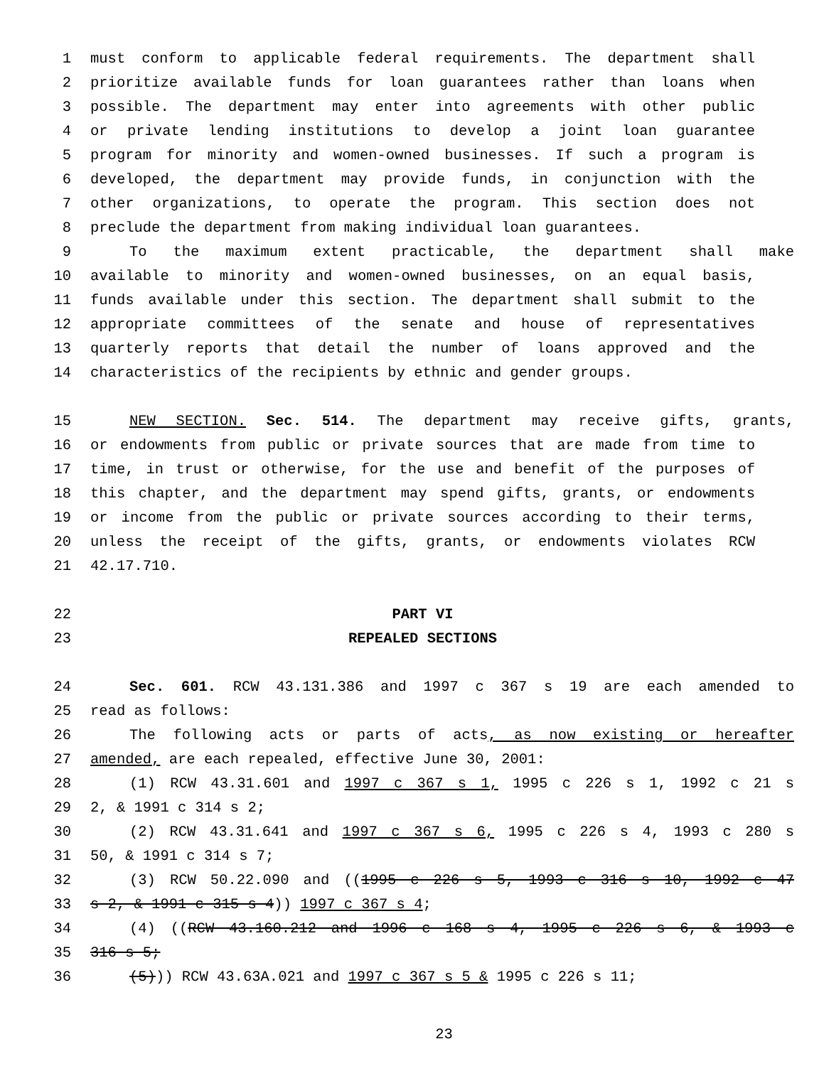1 must conform to applicable federal requirements. The department shall
2 prioritize available funds for loan guarantees rather than loans when
3 possible. The department may enter into agreements with other public
4 or private lending institutions to develop a joint loan guarantee
5 program for minority and women-owned businesses. If such a program is
6 developed, the department may provide funds, in conjunction with the
7 other organizations, to operate the program. This section does not
8 preclude the department from making individual loan guarantees.
9 To the maximum extent practicable, the department shall make
10 available to minority and women-owned businesses, on an equal basis,
11 funds available under this section. The department shall submit to the
12 appropriate committees of the senate and house of representatives
13 quarterly reports that detail the number of loans approved and the
14 characteristics of the recipients by ethnic and gender groups.
15 NEW SECTION. Sec. 514. The department may receive gifts, grants,
16 or endowments from public or private sources that are made from time to
17 time, in trust or otherwise, for the use and benefit of the purposes of
18 this chapter, and the department may spend gifts, grants, or endowments
19 or income from the public or private sources according to their terms,
20 unless the receipt of the gifts, grants, or endowments violates RCW
21 42.17.710.
22 PART VI
23 REPEALED SECTIONS
24 Sec. 601. RCW 43.131.386 and 1997 c 367 s 19 are each amended to
25 read as follows:
26 The following acts or parts of acts, as now existing or hereafter
27 amended, are each repealed, effective June 30, 2001:
28 (1) RCW 43.31.601 and 1997 c 367 s 1, 1995 c 226 s 1, 1992 c 21 s
29 2, & 1991 c 314 s 2;
30 (2) RCW 43.31.641 and 1997 c 367 s 6, 1995 c 226 s 4, 1993 c 280 s
31 50, & 1991 c 314 s 7;
32 (3) RCW 50.22.090 and ((1995 c 226 s 5, 1993 c 316 s 10, 1992 c 47
33 s 2, & 1991 c 315 s 4)) 1997 c 367 s 4;
34 (4) ((RCW 43.160.212 and 1996 c 168 s 4, 1995 c 226 s 6, & 1993 c
35 316 s 5;
36 (5))) RCW 43.63A.021 and 1997 c 367 s 5 & 1995 c 226 s 11;
23